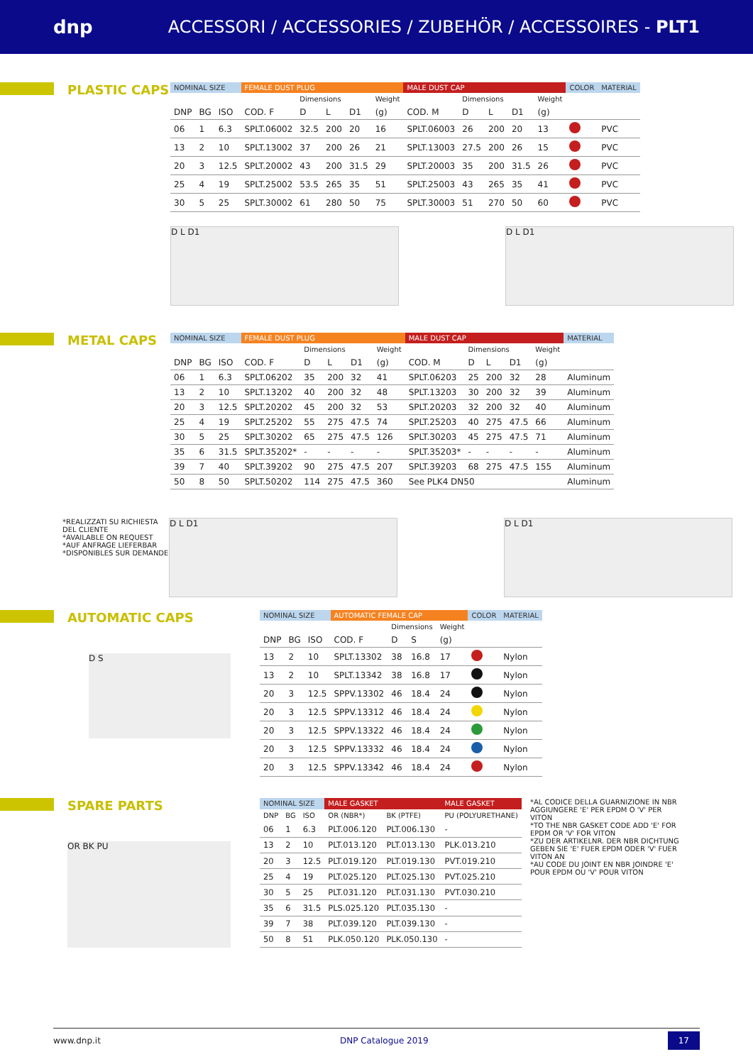dnp
ACCESSORI / ACCESSORIES / ZUBEHÖR / ACCESSOIRES - PLT1
PLASTIC CAPS
| NOMINAL SIZE | | | FEMALE DUST PLUG | | | | | MALE DUST CAP | | | | | COLOR | MATERIAL |
| --- | --- | --- | --- | --- | --- | --- | --- | --- | --- | --- | --- | --- | --- | --- |
| | | | | Dimensions | | | Weight | | Dimensions | | | Weight | | |
| DNP | BG | ISO | COD. F | D | L | D1 | (g) | COD. M | D | L | D1 | (g) | | |
| 06 | 1 | 6.3 | SPLT.06002 | 32.5 | 200 | 20 | 16 | SPLT.06003 | 26 | 200 | 20 | 13 | | PVC |
| 13 | 2 | 10 | SPLT.13002 | 37 | 200 | 26 | 21 | SPLT.13003 | 27.5 | 200 | 26 | 15 | | PVC |
| 20 | 3 | 12.5 | SPLT.20002 | 43 | 200 | 31.5 | 29 | SPLT.20003 | 35 | 200 | 31.5 | 26 | | PVC |
| 25 | 4 | 19 | SPLT.25002 | 53.5 | 265 | 35 | 51 | SPLT.25003 | 43 | 265 | 35 | 41 | | PVC |
| 30 | 5 | 25 | SPLT.30002 | 61 | 280 | 50 | 75 | SPLT.30003 | 51 | 270 | 50 | 60 | | PVC |
D L D1 D L D1
METAL CAPS
| NOMINAL SIZE | | | FEMALE DUST PLUG | | | | | MALE DUST CAP | | | | | MATERIAL |
| --- | --- | --- | --- | --- | --- | --- | --- | --- | --- | --- | --- | --- | --- |
| | | | | Dimensions | | | Weight | | Dimensions | | | Weight | |
| DNP | BG | ISO | COD. F | D | L | D1 | (g) | COD. M | D | L | D1 | (g) | |
| 06 | 1 | 6.3 | SPLT.06202 | 35 | 200 | 32 | 41 | SPLT.06203 | 25 | 200 | 32 | 28 | Aluminum |
| 13 | 2 | 10 | SPLT.13202 | 40 | 200 | 32 | 48 | SPLT.13203 | 30 | 200 | 32 | 39 | Aluminum |
| 20 | 3 | 12.5 | SPLT.20202 | 45 | 200 | 32 | 53 | SPLT.20203 | 32 | 200 | 32 | 40 | Aluminum |
| 25 | 4 | 19 | SPLT.25202 | 55 | 275 | 47.5 | 74 | SPLT.25203 | 40 | 275 | 47.5 | 66 | Aluminum |
| 30 | 5 | 25 | SPLT.30202 | 65 | 275 | 47.5 | 126 | SPLT.30203 | 45 | 275 | 47.5 | 71 | Aluminum |
| 35 | 6 | 31.5 | SPLT.35202* | - | - | - | - | SPLT.35203* | - | - | - | - | Aluminum |
| 39 | 7 | 40 | SPLT.39202 | 90 | 275 | 47.5 | 207 | SPLT.39203 | 68 | 275 | 47.5 | 155 | Aluminum |
| 50 | 8 | 50 | SPLT.50202 | 114 | 275 | 47.5 | 360 | See PLK4 DN50 | | | | | Aluminum |
*REALIZZATI SU RICHIESTA DEL CLIENTE
*AVAILABLE ON REQUEST
*AUF ANFRAGE LIEFERBAR
*DISPONIBLES SUR DEMANDE
D L D1 D L D1
AUTOMATIC CAPS
D S
| NOMINAL SIZE | | | AUTOMATIC FEMALE CAP | | | | COLOR | MATERIAL |
| --- | --- | --- | --- | --- | --- | --- | --- | --- |
| | | | | Dimensions | | Weight | | |
| DNP | BG | ISO | COD. F | D | S | (g) | | |
| 13 | 2 | 10 | SPLT.13302 | 38 | 16.8 | 17 | | Nylon |
| 13 | 2 | 10 | SPLT.13342 | 38 | 16.8 | 17 | | Nylon |
| 20 | 3 | 12.5 | SPPV.13302 | 46 | 18.4 | 24 | | Nylon |
| 20 | 3 | 12.5 | SPPV.13312 | 46 | 18.4 | 24 | | Nylon |
| 20 | 3 | 12.5 | SPPV.13322 | 46 | 18.4 | 24 | | Nylon |
| 20 | 3 | 12.5 | SPPV.13332 | 46 | 18.4 | 24 | | Nylon |
| 20 | 3 | 12.5 | SPPV.13342 | 46 | 18.4 | 24 | | Nylon |
SPARE PARTS
OR BK PU
| NOMINAL SIZE | | | MALE GASKET | | MALE GASKET |
| --- | --- | --- | --- | --- | --- |
| DNP | BG | ISO | OR (NBR*) | BK (PTFE) | PU (POLYURETHANE) |
| 06 | 1 | 6.3 | PLT.006.120 | PLT.006.130 | - |
| 13 | 2 | 10 | PLT.013.120 | PLT.013.130 | PLK.013.210 |
| 20 | 3 | 12.5 | PLT.019.120 | PLT.019.130 | PVT.019.210 |
| 25 | 4 | 19 | PLT.025.120 | PLT.025.130 | PVT.025.210 |
| 30 | 5 | 25 | PLT.031.120 | PLT.031.130 | PVT.030.210 |
| 35 | 6 | 31.5 | PLS.025.120 | PLT.035.130 | - |
| 39 | 7 | 38 | PLT.039.120 | PLT.039.130 | - |
| 50 | 8 | 51 | PLK.050.120 | PLK.050.130 | - |
*AL CODICE DELLA GUARNIZIONE IN NBR AGGIUNGERE 'E' PER EPDM O 'V' PER VITON
*TO THE NBR GASKET CODE ADD 'E' FOR EPDM OR 'V' FOR VITON
*ZU DER ARTIKELNR. DER NBR DICHTUNG GEBEN SIE 'E' FUER EPDM ODER 'V' FUER VITON AN
*AU CODE DU JOINT EN NBR JOINDRE 'E' POUR EPDM OU 'V' POUR VITON
www.dnp.it DNP Catalogue 2019 17